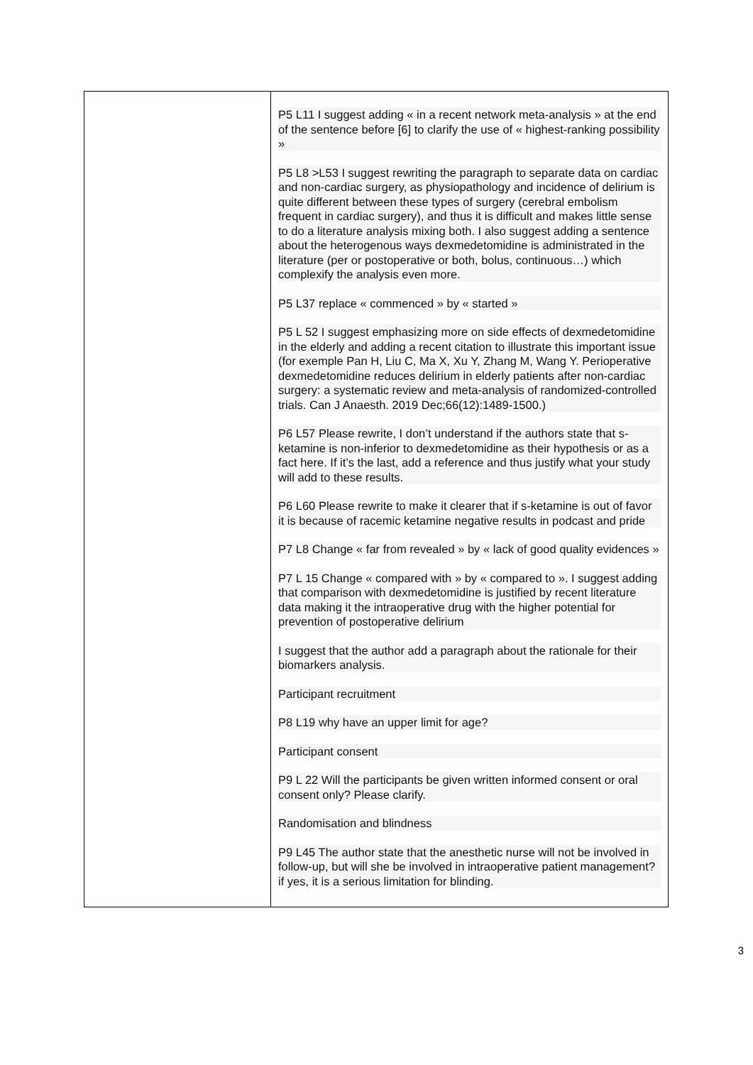| | P5 L11 I suggest adding « in a recent network meta-analysis » at the end of the sentence before [6] to clarify the use of « highest-ranking possibility » P5 L8 >L53 I suggest rewriting the paragraph to separate data on cardiac and non-cardiac surgery, as physiopathology and incidence of delirium is quite different between these types of surgery (cerebral embolism frequent in cardiac surgery), and thus it is difficult and makes little sense to do a literature analysis mixing both. I also suggest adding a sentence about the heterogenous ways dexmedetomidine is administrated in the literature (per or postoperative or both, bolus, continuous…) which complexify the analysis even more. P5 L37 replace « commenced » by « started » P5 L 52 I suggest emphasizing more on side effects of dexmedetomidine in the elderly and adding a recent citation to illustrate this important issue (for exemple Pan H, Liu C, Ma X, Xu Y, Zhang M, Wang Y. Perioperative dexmedetomidine reduces delirium in elderly patients after non-cardiac surgery: a systematic review and meta-analysis of randomized-controlled trials. Can J Anaesth. 2019 Dec;66(12):1489-1500.) P6 L57 Please rewrite, I don’t understand if the authors state that s-ketamine is non-inferior to dexmedetomidine as their hypothesis or as a fact here. If it’s the last, add a reference and thus justify what your study will add to these results. P6 L60 Please rewrite to make it clearer that if s-ketamine is out of favor it is because of racemic ketamine negative results in podcast and pride P7 L8 Change « far from revealed » by « lack of good quality evidences » P7 L 15 Change « compared with » by « compared to ». I suggest adding that comparison with dexmedetomidine is justified by recent literature data making it the intraoperative drug with the higher potential for prevention of postoperative delirium I suggest that the author add a paragraph about the rationale for their biomarkers analysis. Participant recruitment P8 L19 why have an upper limit for age? Participant consent P9 L 22 Will the participants be given written informed consent or oral consent only? Please clarify. Randomisation and blindness P9 L45 The author state that the anesthetic nurse will not be involved in follow-up, but will she be involved in intraoperative patient management? if yes, it is a serious limitation for blinding. |
3